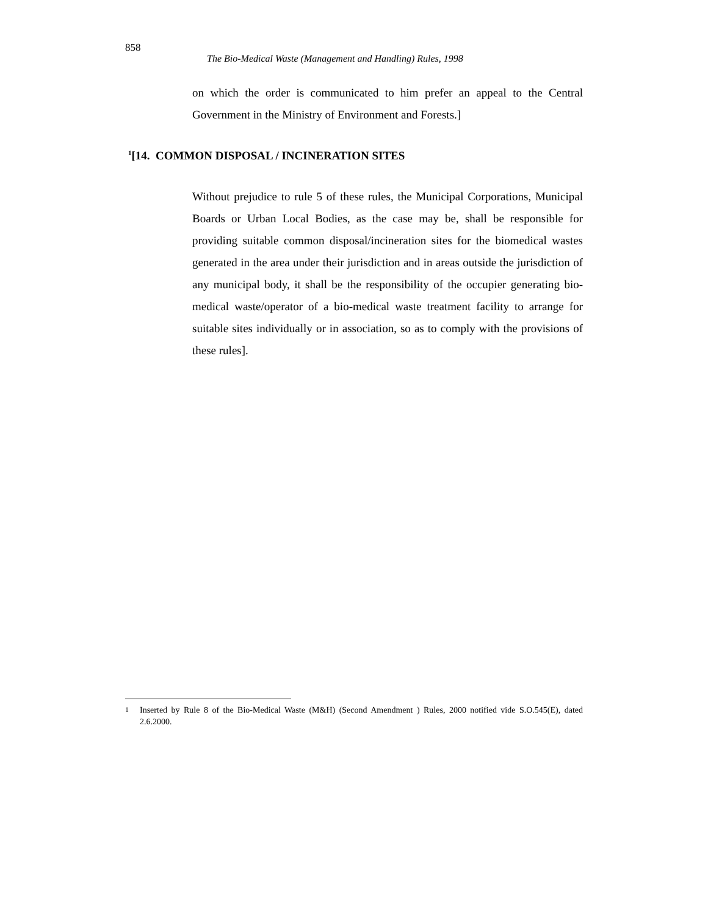858
The Bio-Medical Waste (Management and Handling) Rules, 1998
on which the order is communicated to him prefer an appeal to the Central Government in the Ministry of Environment and Forests.]
<sup>1</sup> [14. COMMON DISPOSAL / INCINERATION SITES
Without prejudice to rule 5 of these rules, the Municipal Corporations, Municipal Boards or Urban Local Bodies, as the case may be, shall be responsible for providing suitable common disposal/incineration sites for the biomedical wastes generated in the area under their jurisdiction and in areas outside the jurisdiction of any municipal body, it shall be the responsibility of the occupier generating bio-medical waste/operator of a bio-medical waste treatment facility to arrange for suitable sites individually or in association, so as to comply with the provisions of these rules].
<sup>1</sup> Inserted by Rule 8 of the Bio-Medical Waste (M&H) (Second Amendment ) Rules, 2000 notified vide S.O.545(E), dated 2.6.2000.